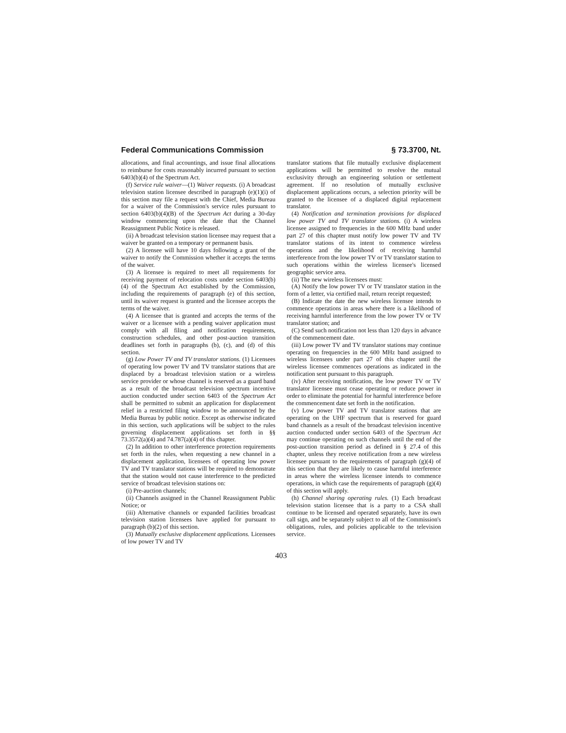Federal Communications Commission § 73.3700, Nt.
allocations, and final accountings, and issue final allocations to reimburse for costs reasonably incurred pursuant to section 6403(b)(4) of the Spectrum Act.
(f) Service rule waiver—(1) Waiver requests. (i) A broadcast television station licensee described in paragraph (e)(1)(i) of this section may file a request with the Chief, Media Bureau for a waiver of the Commission's service rules pursuant to section 6403(b)(4)(B) of the Spectrum Act during a 30-day window commencing upon the date that the Channel Reassignment Public Notice is released.
(ii) A broadcast television station licensee may request that a waiver be granted on a temporary or permanent basis.
(2) A licensee will have 10 days following a grant of the waiver to notify the Commission whether it accepts the terms of the waiver.
(3) A licensee is required to meet all requirements for receiving payment of relocation costs under section 6403(b)(4) of the Spectrum Act established by the Commission, including the requirements of paragraph (e) of this section, until its waiver request is granted and the licensee accepts the terms of the waiver.
(4) A licensee that is granted and accepts the terms of the waiver or a licensee with a pending waiver application must comply with all filing and notification requirements, construction schedules, and other post-auction transition deadlines set forth in paragraphs (b), (c), and (d) of this section.
(g) Low Power TV and TV translator stations. (1) Licensees of operating low power TV and TV translator stations that are displaced by a broadcast television station or a wireless service provider or whose channel is reserved as a guard band as a result of the broadcast television spectrum incentive auction conducted under section 6403 of the Spectrum Act shall be permitted to submit an application for displacement relief in a restricted filing window to be announced by the Media Bureau by public notice. Except as otherwise indicated in this section, such applications will be subject to the rules governing displacement applications set forth in §§ 73.3572(a)(4) and 74.787(a)(4) of this chapter.
(2) In addition to other interference protection requirements set forth in the rules, when requesting a new channel in a displacement application, licensees of operating low power TV and TV translator stations will be required to demonstrate that the station would not cause interference to the predicted service of broadcast television stations on:
(i) Pre-auction channels;
(ii) Channels assigned in the Channel Reassignment Public Notice; or
(iii) Alternative channels or expanded facilities broadcast television station licensees have applied for pursuant to paragraph (b)(2) of this section.
(3) Mutually exclusive displacement applications. Licensees of low power TV and TV
translator stations that file mutually exclusive displacement applications will be permitted to resolve the mutual exclusivity through an engineering solution or settlement agreement. If no resolution of mutually exclusive displacement applications occurs, a selection priority will be granted to the licensee of a displaced digital replacement translator.
(4) Notification and termination provisions for displaced low power TV and TV translator stations. (i) A wireless licensee assigned to frequencies in the 600 MHz band under part 27 of this chapter must notify low power TV and TV translator stations of its intent to commence wireless operations and the likelihood of receiving harmful interference from the low power TV or TV translator station to such operations within the wireless licensee's licensed geographic service area.
(ii) The new wireless licensees must:
(A) Notify the low power TV or TV translator station in the form of a letter, via certified mail, return receipt requested;
(B) Indicate the date the new wireless licensee intends to commence operations in areas where there is a likelihood of receiving harmful interference from the low power TV or TV translator station; and
(C) Send such notification not less than 120 days in advance of the commencement date.
(iii) Low power TV and TV translator stations may continue operating on frequencies in the 600 MHz band assigned to wireless licensees under part 27 of this chapter until the wireless licensee commences operations as indicated in the notification sent pursuant to this paragraph.
(iv) After receiving notification, the low power TV or TV translator licensee must cease operating or reduce power in order to eliminate the potential for harmful interference before the commencement date set forth in the notification.
(v) Low power TV and TV translator stations that are operating on the UHF spectrum that is reserved for guard band channels as a result of the broadcast television incentive auction conducted under section 6403 of the Spectrum Act may continue operating on such channels until the end of the post-auction transition period as defined in § 27.4 of this chapter, unless they receive notification from a new wireless licensee pursuant to the requirements of paragraph (g)(4) of this section that they are likely to cause harmful interference in areas where the wireless licensee intends to commence operations, in which case the requirements of paragraph (g)(4) of this section will apply.
(h) Channel sharing operating rules. (1) Each broadcast television station licensee that is a party to a CSA shall continue to be licensed and operated separately, have its own call sign, and be separately subject to all of the Commission's obligations, rules, and policies applicable to the television service.
403